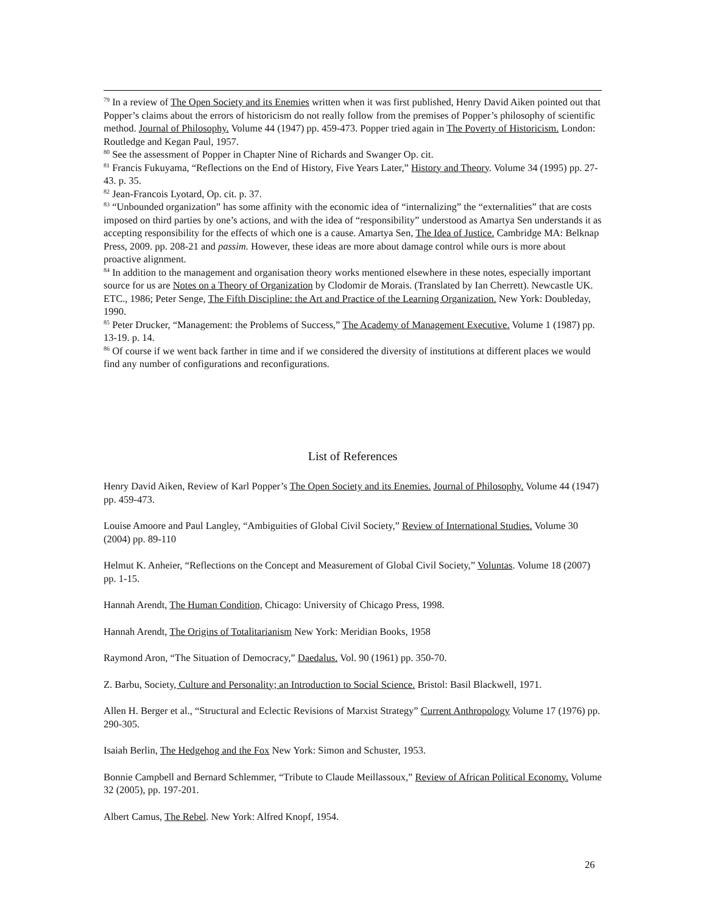<sup>79</sup> In a review of The Open Society and its Enemies written when it was first published, Henry David Aiken pointed out that Popper’s claims about the errors of historicism do not really follow from the premises of Popper’s philosophy of scientific method. Journal of Philosophy. Volume 44 (1947) pp. 459-473. Popper tried again in The Poverty of Historicism. London: Routledge and Kegan Paul, 1957.
<sup>80</sup> See the assessment of Popper in Chapter Nine of Richards and Swanger Op. cit.
<sup>81</sup> Francis Fukuyama, “Reflections on the End of History, Five Years Later,” History and Theory. Volume 34 (1995) pp. 27-43. p. 35.
<sup>82</sup> Jean-Francois Lyotard, Op. cit. p. 37.
<sup>83</sup> “Unbounded organization” has some affinity with the economic idea of “internalizing” the “externalities” that are costs imposed on third parties by one’s actions, and with the idea of “responsibility” understood as Amartya Sen understands it as accepting responsibility for the effects of which one is a cause. Amartya Sen, The Idea of Justice. Cambridge MA: Belknap Press, 2009. pp. 208-21 and passim. However, these ideas are more about damage control while ours is more about proactive alignment.
<sup>84</sup> In addition to the management and organisation theory works mentioned elsewhere in these notes, especially important source for us are Notes on a Theory of Organization by Clodomir de Morais. (Translated by Ian Cherrett). Newcastle UK. ETC., 1986; Peter Senge, The Fifth Discipline: the Art and Practice of the Learning Organization. New York: Doubleday, 1990.
<sup>85</sup> Peter Drucker, “Management: the Problems of Success,” The Academy of Management Executive. Volume 1 (1987) pp. 13-19. p. 14.
<sup>86</sup> Of course if we went back farther in time and if we considered the diversity of institutions at different places we would find any number of configurations and reconfigurations.
List of References
Henry David Aiken, Review of Karl Popper’s The Open Society and its Enemies. Journal of Philosophy. Volume 44 (1947) pp. 459-473.
Louise Amoore and Paul Langley, “Ambiguities of Global Civil Society,” Review of International Studies. Volume 30 (2004) pp. 89-110
Helmut K. Anheier, “Reflections on the Concept and Measurement of Global Civil Society,” Voluntas. Volume 18 (2007) pp. 1-15.
Hannah Arendt, The Human Condition, Chicago: University of Chicago Press, 1998.
Hannah Arendt, The Origins of Totalitarianism New York: Meridian Books, 1958
Raymond Aron, “The Situation of Democracy,” Daedalus. Vol. 90 (1961) pp. 350-70.
Z. Barbu, Society, Culture and Personality; an Introduction to Social Science. Bristol: Basil Blackwell, 1971.
Allen H. Berger et al., “Structural and Eclectic Revisions of Marxist Strategy” Current Anthropology Volume 17 (1976) pp. 290-305.
Isaiah Berlin, The Hedgehog and the Fox New York: Simon and Schuster, 1953.
Bonnie Campbell and Bernard Schlemmer, “Tribute to Claude Meillassoux,” Review of African Political Economy. Volume 32 (2005), pp. 197-201.
Albert Camus, The Rebel. New York: Alfred Knopf, 1954.
26